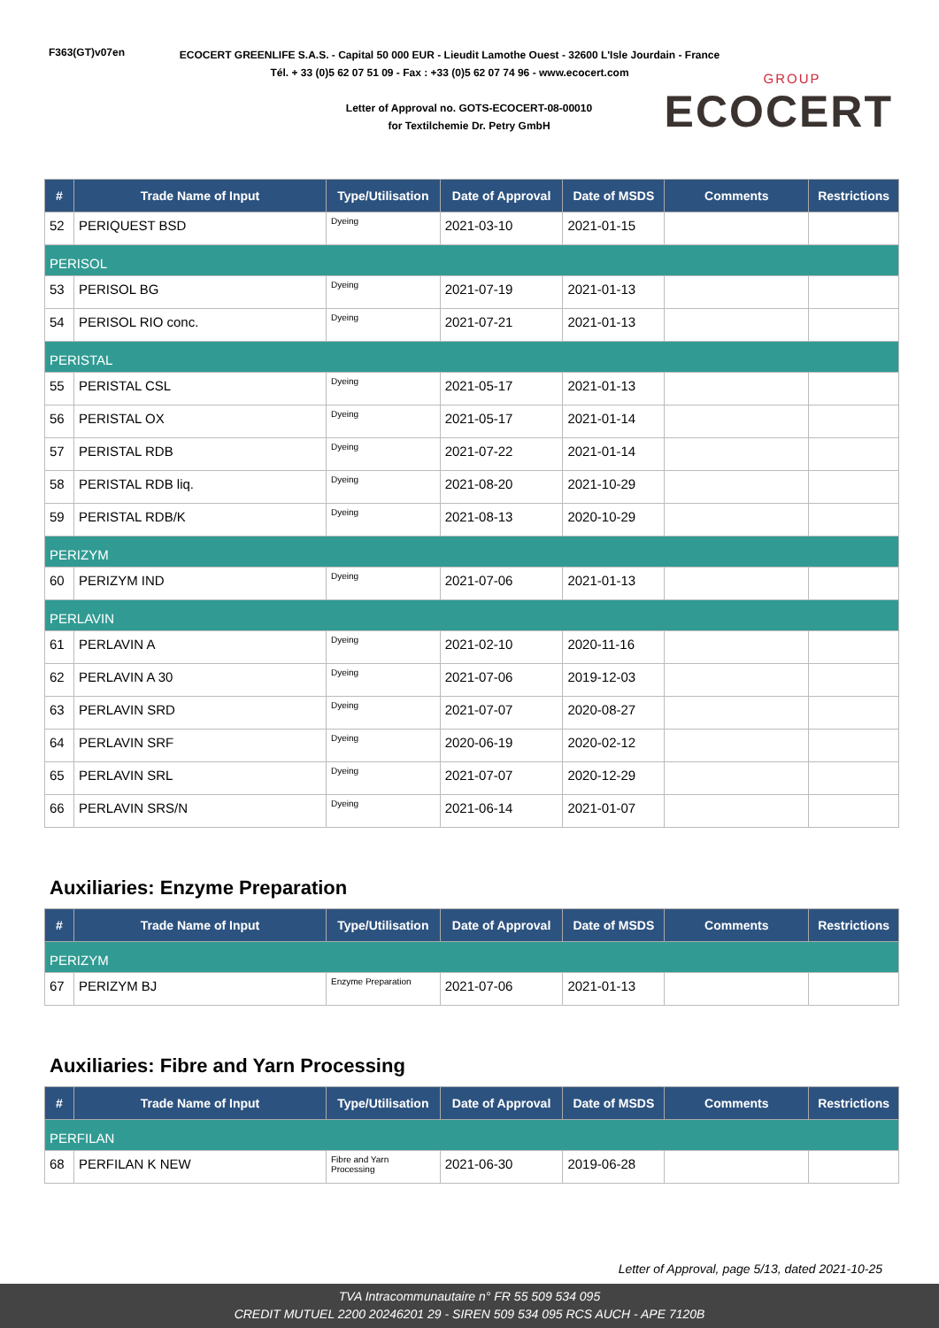F363(GT)v07en
ECOCERT GREENLIFE S.A.S. - Capital 50 000 EUR - Lieudit Lamothe Ouest - 32600 L'Isle Jourdain - France
Tél. + 33 (0)5 62 07 51 09 - Fax : +33 (0)5 62 07 74 96 - www.ecocert.com
Letter of Approval no. GOTS-ECOCERT-08-00010
for Textilchemie Dr. Petry GmbH
GROUP
ECOCERT
| # | Trade Name of Input | Type/Utilisation | Date of Approval | Date of MSDS | Comments | Restrictions |
| --- | --- | --- | --- | --- | --- | --- |
| 52 | PERIQUEST BSD | Dyeing | 2021-03-10 | 2021-01-15 | | |
| PERISOL | | | | | | |
| 53 | PERISOL BG | Dyeing | 2021-07-19 | 2021-01-13 | | |
| 54 | PERISOL RIO conc. | Dyeing | 2021-07-21 | 2021-01-13 | | |
| PERISTAL | | | | | | |
| 55 | PERISTAL CSL | Dyeing | 2021-05-17 | 2021-01-13 | | |
| 56 | PERISTAL OX | Dyeing | 2021-05-17 | 2021-01-14 | | |
| 57 | PERISTAL RDB | Dyeing | 2021-07-22 | 2021-01-14 | | |
| 58 | PERISTAL RDB liq. | Dyeing | 2021-08-20 | 2021-10-29 | | |
| 59 | PERISTAL RDB/K | Dyeing | 2021-08-13 | 2020-10-29 | | |
| PERIZYM | | | | | | |
| 60 | PERIZYM IND | Dyeing | 2021-07-06 | 2021-01-13 | | |
| PERLAVIN | | | | | | |
| 61 | PERLAVIN A | Dyeing | 2021-02-10 | 2020-11-16 | | |
| 62 | PERLAVIN A 30 | Dyeing | 2021-07-06 | 2019-12-03 | | |
| 63 | PERLAVIN SRD | Dyeing | 2021-07-07 | 2020-08-27 | | |
| 64 | PERLAVIN SRF | Dyeing | 2020-06-19 | 2020-02-12 | | |
| 65 | PERLAVIN SRL | Dyeing | 2021-07-07 | 2020-12-29 | | |
| 66 | PERLAVIN SRS/N | Dyeing | 2021-06-14 | 2021-01-07 | | |
Auxiliaries: Enzyme Preparation
| # | Trade Name of Input | Type/Utilisation | Date of Approval | Date of MSDS | Comments | Restrictions |
| --- | --- | --- | --- | --- | --- | --- |
| PERIZYM | | | | | | |
| 67 | PERIZYM BJ | Enzyme Preparation | 2021-07-06 | 2021-01-13 | | |
Auxiliaries: Fibre and Yarn Processing
| # | Trade Name of Input | Type/Utilisation | Date of Approval | Date of MSDS | Comments | Restrictions |
| --- | --- | --- | --- | --- | --- | --- |
| PERFILAN | | | | | | |
| 68 | PERFILAN K NEW | Fibre and Yarn Processing | 2021-06-30 | 2019-06-28 | | |
Letter of Approval, page 5/13, dated 2021-10-25
TVA Intracommunautaire n° FR 55 509 534 095
CREDIT MUTUEL 2200 20246201 29 - SIREN 509 534 095 RCS AUCH - APE 7120B